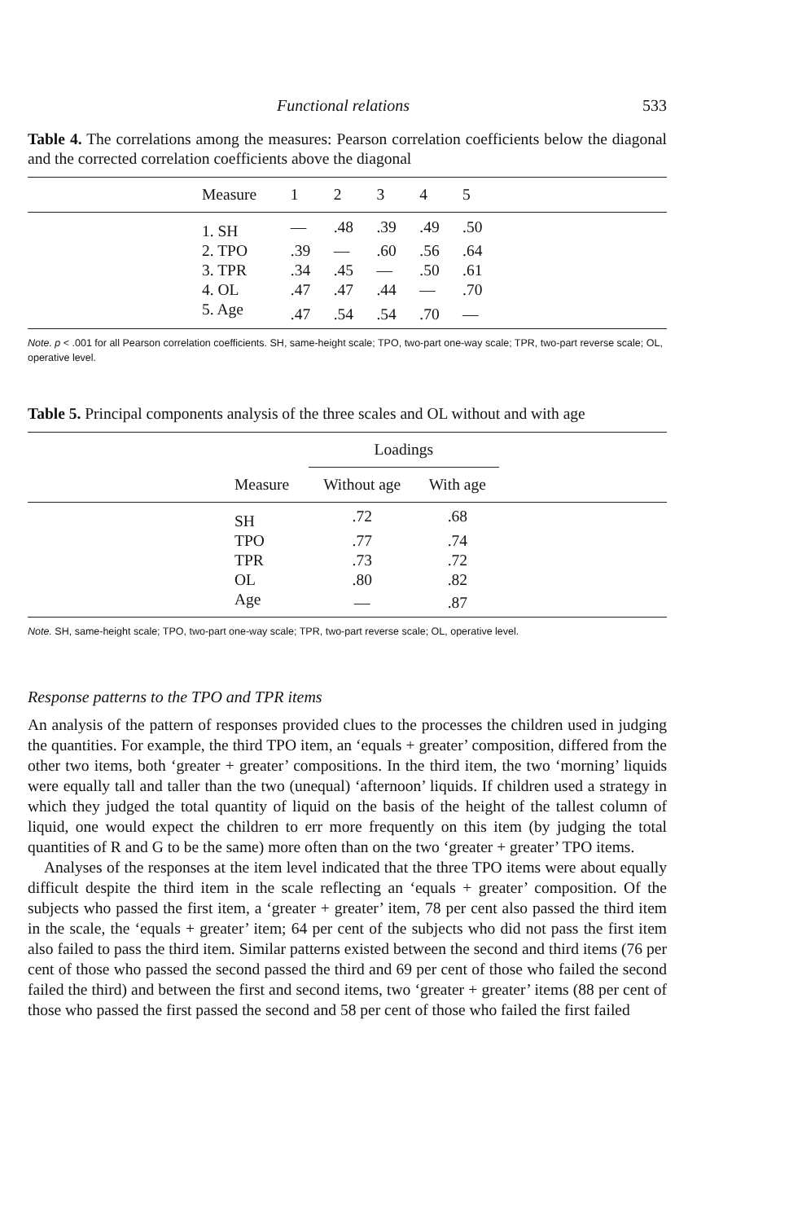Functional relations 533
Table 4. The correlations among the measures: Pearson correlation coefficients below the diagonal and the corrected correlation coefficients above the diagonal
| | Measure | 1 | 2 | 3 | 4 | 5 | |
| | 1. SH | — | .48 | .39 | .49 | .50 | |
| | 2. TPO | .39 | — | .60 | .56 | .64 | |
| | 3. TPR | .34 | .45 | — | .50 | .61 | |
| | 4. OL | .47 | .47 | .44 | — | .70 | |
| | 5. Age | .47 | .54 | .54 | .70 | — | |
Note. p < .001 for all Pearson correlation coefficients. SH, same-height scale; TPO, two-part one-way scale; TPR, two-part reverse scale; OL, operative level.
Table 5. Principal components analysis of the three scales and OL without and with age
| | | Loadings | | |
| | Measure | Without age | With age | |
| | SH | .72 | .68 | |
| | TPO | .77 | .74 | |
| | TPR | .73 | .72 | |
| | OL | .80 | .82 | |
| | Age | — | .87 | |
Note. SH, same-height scale; TPO, two-part one-way scale; TPR, two-part reverse scale; OL, operative level.
Response patterns to the TPO and TPR items
An analysis of the pattern of responses provided clues to the processes the children used in judging the quantities. For example, the third TPO item, an ‘equals + greater’ composition, differed from the other two items, both ‘greater + greater’ compositions. In the third item, the two ‘morning’ liquids were equally tall and taller than the two (unequal) ‘afternoon’ liquids. If children used a strategy in which they judged the total quantity of liquid on the basis of the height of the tallest column of liquid, one would expect the children to err more frequently on this item (by judging the total quantities of R and G to be the same) more often than on the two ‘greater + greater’ TPO items.
Analyses of the responses at the item level indicated that the three TPO items were about equally difficult despite the third item in the scale reflecting an ‘equals + greater’ composition. Of the subjects who passed the first item, a ‘greater + greater’ item, 78 per cent also passed the third item in the scale, the ‘equals + greater’ item; 64 per cent of the subjects who did not pass the first item also failed to pass the third item. Similar patterns existed between the second and third items (76 per cent of those who passed the second passed the third and 69 per cent of those who failed the second failed the third) and between the first and second items, two ‘greater + greater’ items (88 per cent of those who passed the first passed the second and 58 per cent of those who failed the first failed